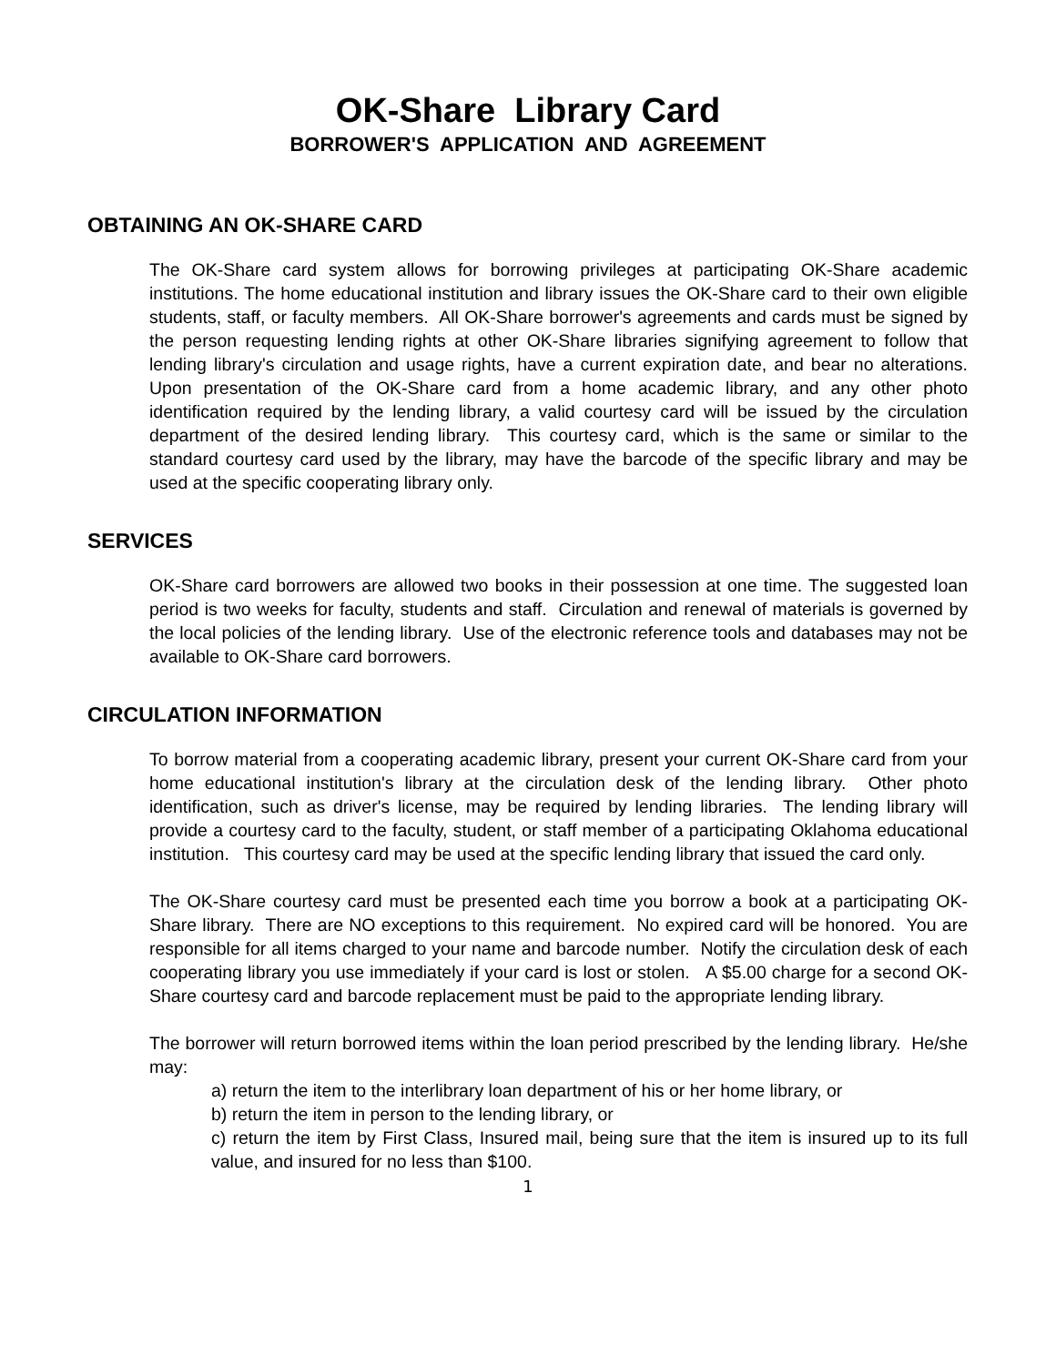OK-Share Library Card
BORROWER'S APPLICATION AND AGREEMENT
OBTAINING AN OK-SHARE CARD
The OK-Share card system allows for borrowing privileges at participating OK-Share academic institutions. The home educational institution and library issues the OK-Share card to their own eligible students, staff, or faculty members. All OK-Share borrower's agreements and cards must be signed by the person requesting lending rights at other OK-Share libraries signifying agreement to follow that lending library's circulation and usage rights, have a current expiration date, and bear no alterations. Upon presentation of the OK-Share card from a home academic library, and any other photo identification required by the lending library, a valid courtesy card will be issued by the circulation department of the desired lending library. This courtesy card, which is the same or similar to the standard courtesy card used by the library, may have the barcode of the specific library and may be used at the specific cooperating library only.
SERVICES
OK-Share card borrowers are allowed two books in their possession at one time. The suggested loan period is two weeks for faculty, students and staff. Circulation and renewal of materials is governed by the local policies of the lending library. Use of the electronic reference tools and databases may not be available to OK-Share card borrowers.
CIRCULATION INFORMATION
To borrow material from a cooperating academic library, present your current OK-Share card from your home educational institution's library at the circulation desk of the lending library. Other photo identification, such as driver's license, may be required by lending libraries. The lending library will provide a courtesy card to the faculty, student, or staff member of a participating Oklahoma educational institution. This courtesy card may be used at the specific lending library that issued the card only.
The OK-Share courtesy card must be presented each time you borrow a book at a participating OK-Share library. There are NO exceptions to this requirement. No expired card will be honored. You are responsible for all items charged to your name and barcode number. Notify the circulation desk of each cooperating library you use immediately if your card is lost or stolen. A $5.00 charge for a second OK-Share courtesy card and barcode replacement must be paid to the appropriate lending library.
The borrower will return borrowed items within the loan period prescribed by the lending library. He/she may:
a) return the item to the interlibrary loan department of his or her home library, or
b) return the item in person to the lending library, or
c) return the item by First Class, Insured mail, being sure that the item is insured up to its full value, and insured for no less than $100.
1